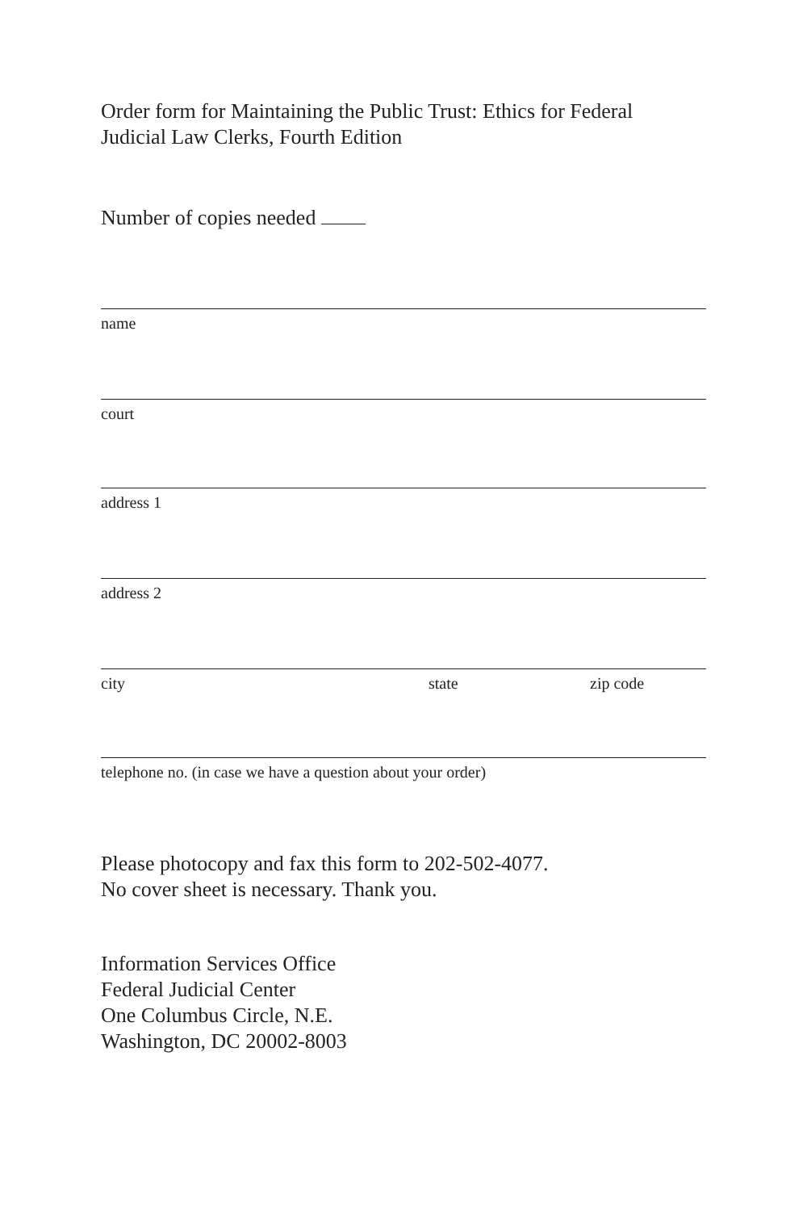Order form for Maintaining the Public Trust: Ethics for Federal
Judicial Law Clerks, Fourth Edition
Number of copies needed
name
court
address 1
address 2
city state zip code
telephone no. (in case we have a question about your order)
Please photocopy and fax this form to 202-502-4077.
No cover sheet is necessary. Thank you.
Information Services Office
Federal Judicial Center
One Columbus Circle, N.E.
Washington, DC 20002-8003